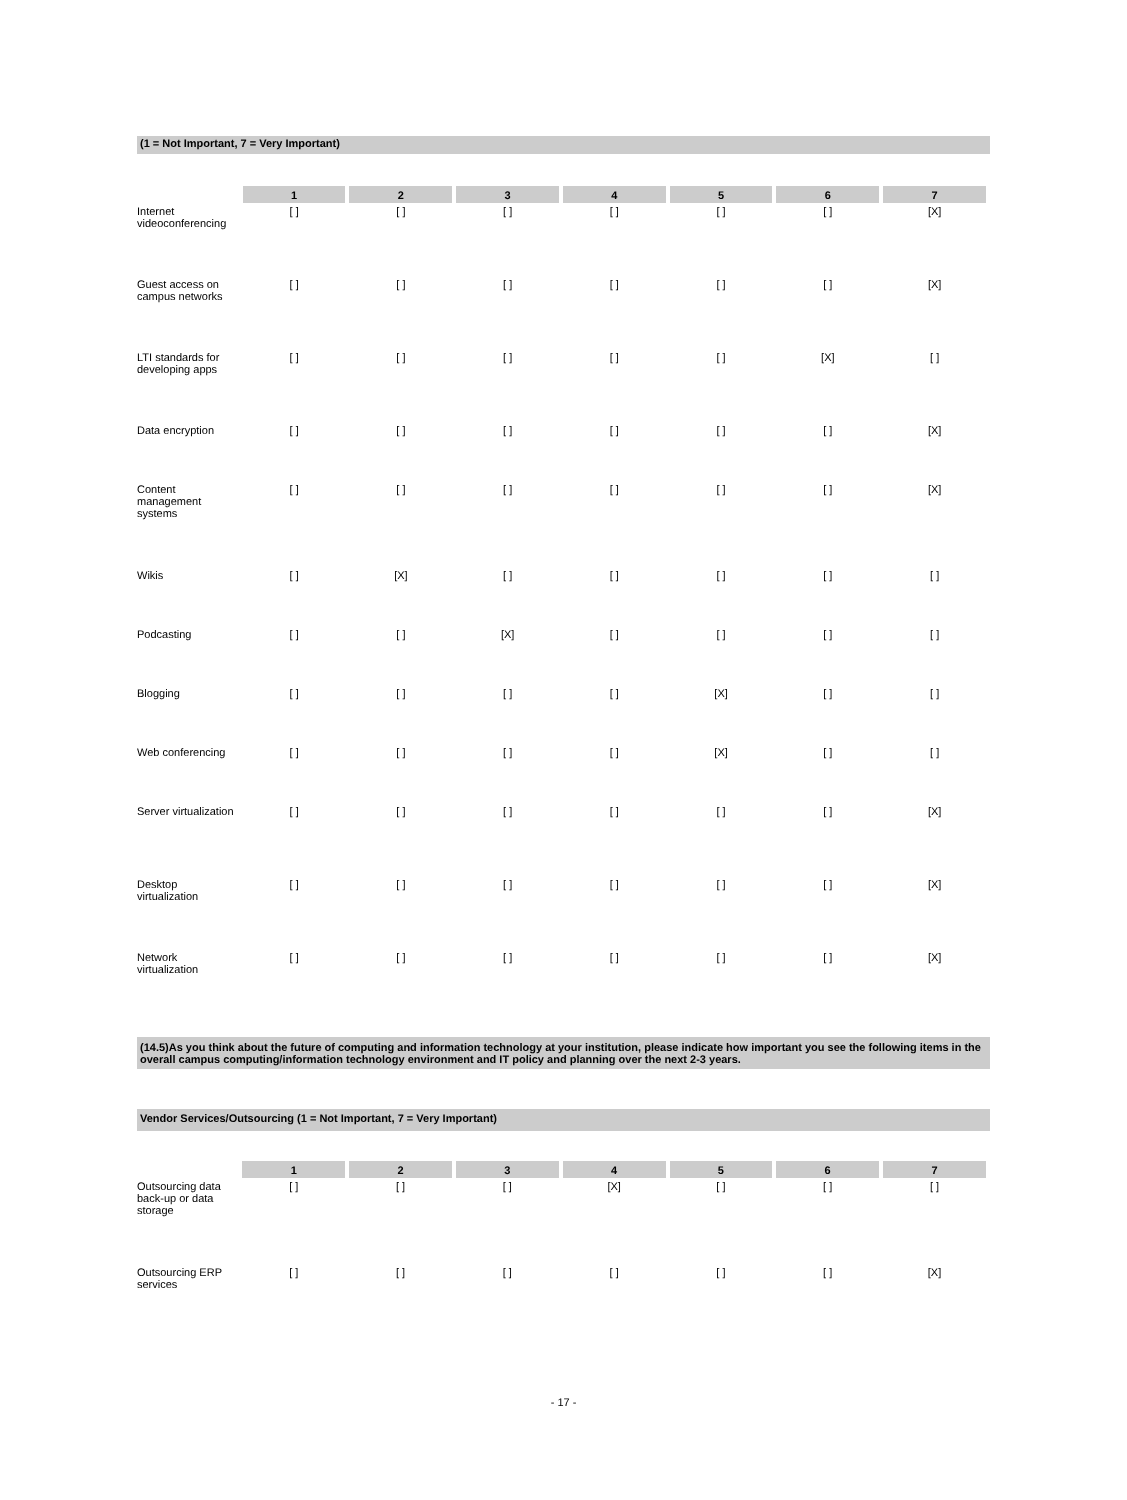(1 = Not Important, 7 = Very Important)
| | 1 | 2 | 3 | 4 | 5 | 6 | 7 |
| --- | --- | --- | --- | --- | --- | --- | --- |
| Internet videoconferencing | [ ] | [ ] | [ ] | [ ] | [ ] | [ ] | [X] |
| Guest access on campus networks | [ ] | [ ] | [ ] | [ ] | [ ] | [ ] | [X] |
| LTI standards for developing apps | [ ] | [ ] | [ ] | [ ] | [ ] | [X] | [ ] |
| Data encryption | [ ] | [ ] | [ ] | [ ] | [ ] | [ ] | [X] |
| Content management systems | [ ] | [ ] | [ ] | [ ] | [ ] | [ ] | [X] |
| Wikis | [ ] | [X] | [ ] | [ ] | [ ] | [ ] | [ ] |
| Podcasting | [ ] | [ ] | [X] | [ ] | [ ] | [ ] | [ ] |
| Blogging | [ ] | [ ] | [ ] | [ ] | [X] | [ ] | [ ] |
| Web conferencing | [ ] | [ ] | [ ] | [ ] | [X] | [ ] | [ ] |
| Server virtualization | [ ] | [ ] | [ ] | [ ] | [ ] | [ ] | [X] |
| Desktop virtualization | [ ] | [ ] | [ ] | [ ] | [ ] | [ ] | [X] |
| Network virtualization | [ ] | [ ] | [ ] | [ ] | [ ] | [ ] | [X] |
(14.5)As you think about the future of computing and information technology at your institution, please indicate how important you see the following items in the overall campus computing/information technology environment and IT policy and planning over the next 2-3 years.
Vendor Services/Outsourcing (1 = Not Important, 7 = Very Important)
| | 1 | 2 | 3 | 4 | 5 | 6 | 7 |
| --- | --- | --- | --- | --- | --- | --- | --- |
| Outsourcing data back-up or data storage | [ ] | [ ] | [ ] | [X] | [ ] | [ ] | [ ] |
| Outsourcing ERP services | [ ] | [ ] | [ ] | [ ] | [ ] | [ ] | [X] |
- 17 -